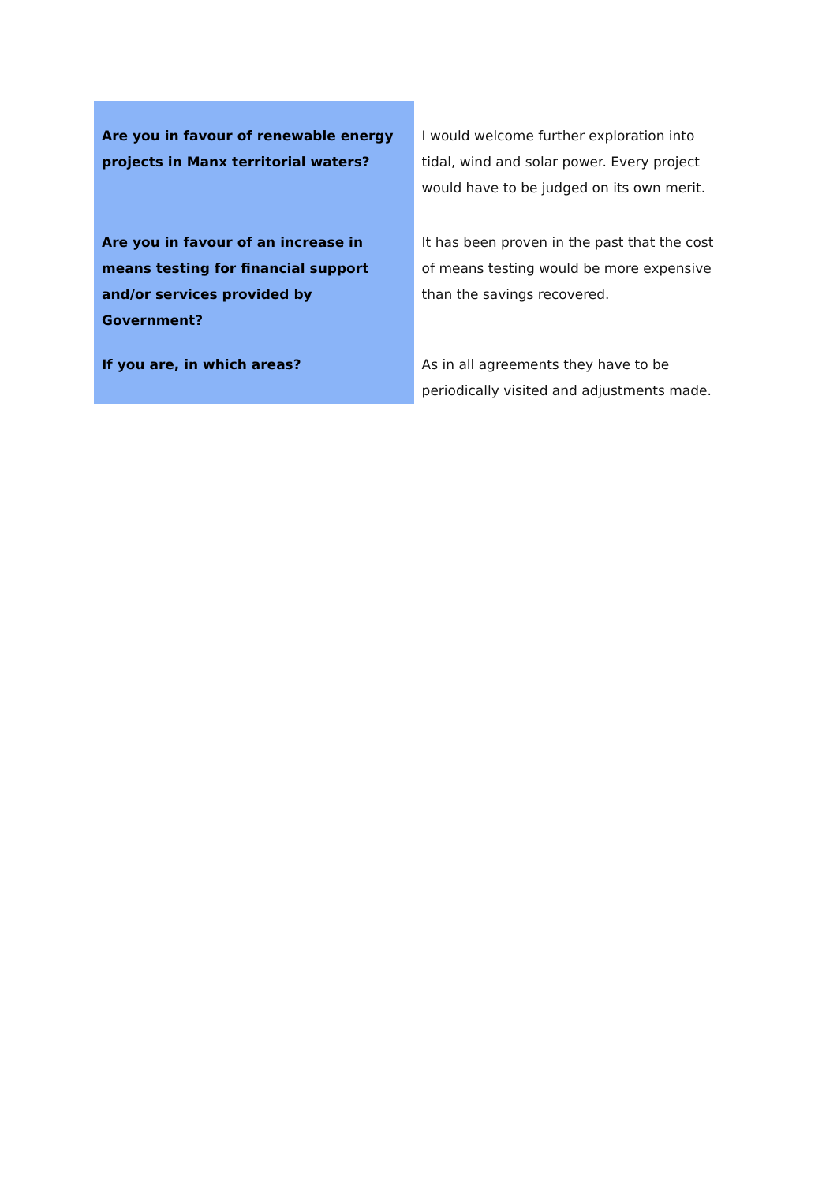| Are you in favour of renewable energy projects in Manx territorial waters? | I would welcome further exploration into tidal, wind and solar power. Every project would have to be judged on its own merit. |
| Are you in favour of an increase in means testing for financial support and/or services provided by Government? | It has been proven in the past that the cost of means testing would be more expensive than the savings recovered. |
| If you are, in which areas? | As in all agreements they have to be periodically visited and adjustments made. |